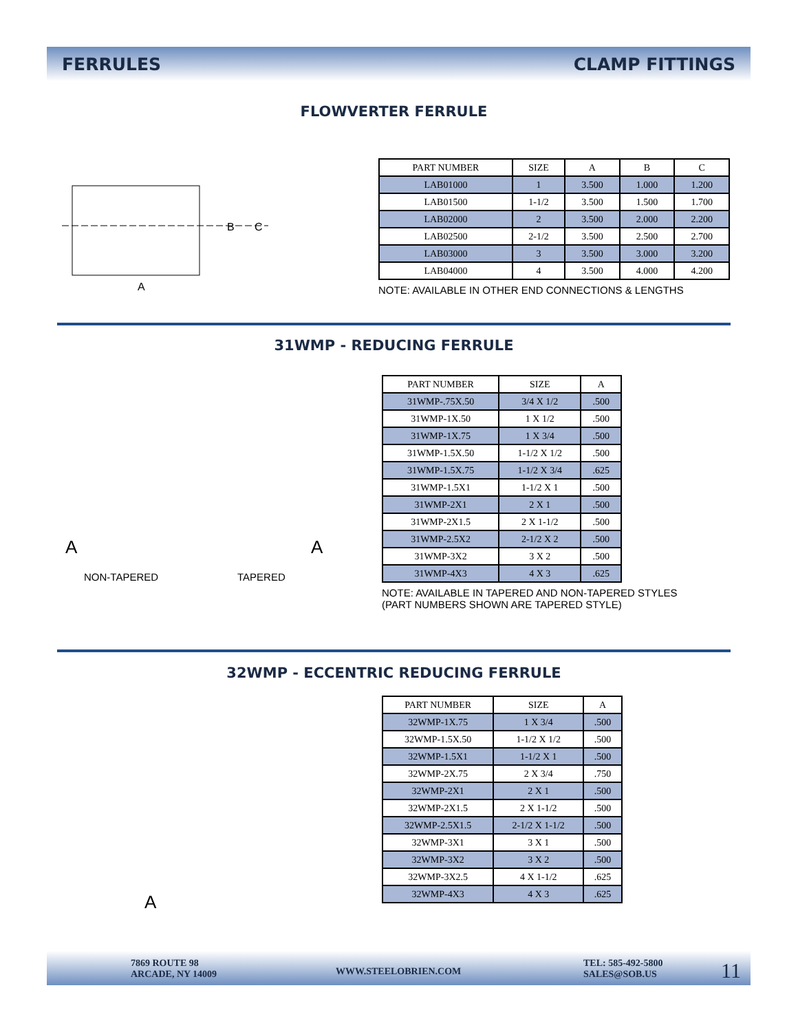FERRULES CLAMP FITTINGS
FLOWVERTER FERRULE
B
C
A
| PART NUMBER | SIZE | A | B | C |
| --- | --- | --- | --- | --- |
| LAB01000 | 1 | 3.500 | 1.000 | 1.200 |
| LAB01500 | 1-1/2 | 3.500 | 1.500 | 1.700 |
| LAB02000 | 2 | 3.500 | 2.000 | 2.200 |
| LAB02500 | 2-1/2 | 3.500 | 2.500 | 2.700 |
| LAB03000 | 3 | 3.500 | 3.000 | 3.200 |
| LAB04000 | 4 | 3.500 | 4.000 | 4.200 |
NOTE: AVAILABLE IN OTHER END CONNECTIONS & LENGTHS
31WMP - REDUCING FERRULE
A A
NON-TAPERED TAPERED
| PART NUMBER | SIZE | A |
| --- | --- | --- |
| 31WMP-.75X.50 | 3/4 X 1/2 | .500 |
| 31WMP-1X.50 | 1 X 1/2 | .500 |
| 31WMP-1X.75 | 1 X 3/4 | .500 |
| 31WMP-1.5X.50 | 1-1/2 X 1/2 | .500 |
| 31WMP-1.5X.75 | 1-1/2 X 3/4 | .625 |
| 31WMP-1.5X1 | 1-1/2 X 1 | .500 |
| 31WMP-2X1 | 2 X 1 | .500 |
| 31WMP-2X1.5 | 2 X 1-1/2 | .500 |
| 31WMP-2.5X2 | 2-1/2 X 2 | .500 |
| 31WMP-3X2 | 3 X 2 | .500 |
| 31WMP-4X3 | 4 X 3 | .625 |
NOTE: AVAILABLE IN TAPERED AND NON-TAPERED STYLES
(PART NUMBERS SHOWN ARE TAPERED STYLE)
32WMP - ECCENTRIC REDUCING FERRULE
A
| PART NUMBER | SIZE | A |
| --- | --- | --- |
| 32WMP-1X.75 | 1 X 3/4 | .500 |
| 32WMP-1.5X.50 | 1-1/2 X 1/2 | .500 |
| 32WMP-1.5X1 | 1-1/2 X 1 | .500 |
| 32WMP-2X.75 | 2 X 3/4 | .750 |
| 32WMP-2X1 | 2 X 1 | .500 |
| 32WMP-2X1.5 | 2 X 1-1/2 | .500 |
| 32WMP-2.5X1.5 | 2-1/2 X 1-1/2 | .500 |
| 32WMP-3X1 | 3 X 1 | .500 |
| 32WMP-3X2 | 3 X 2 | .500 |
| 32WMP-3X2.5 | 4 X 1-1/2 | .625 |
| 32WMP-4X3 | 4 X 3 | .625 |
7869 ROUTE 98
ARCADE, NY 14009
WWW.STEELOBRIEN.COM
TEL: 585-492-5800
SALES@SOB.US
11